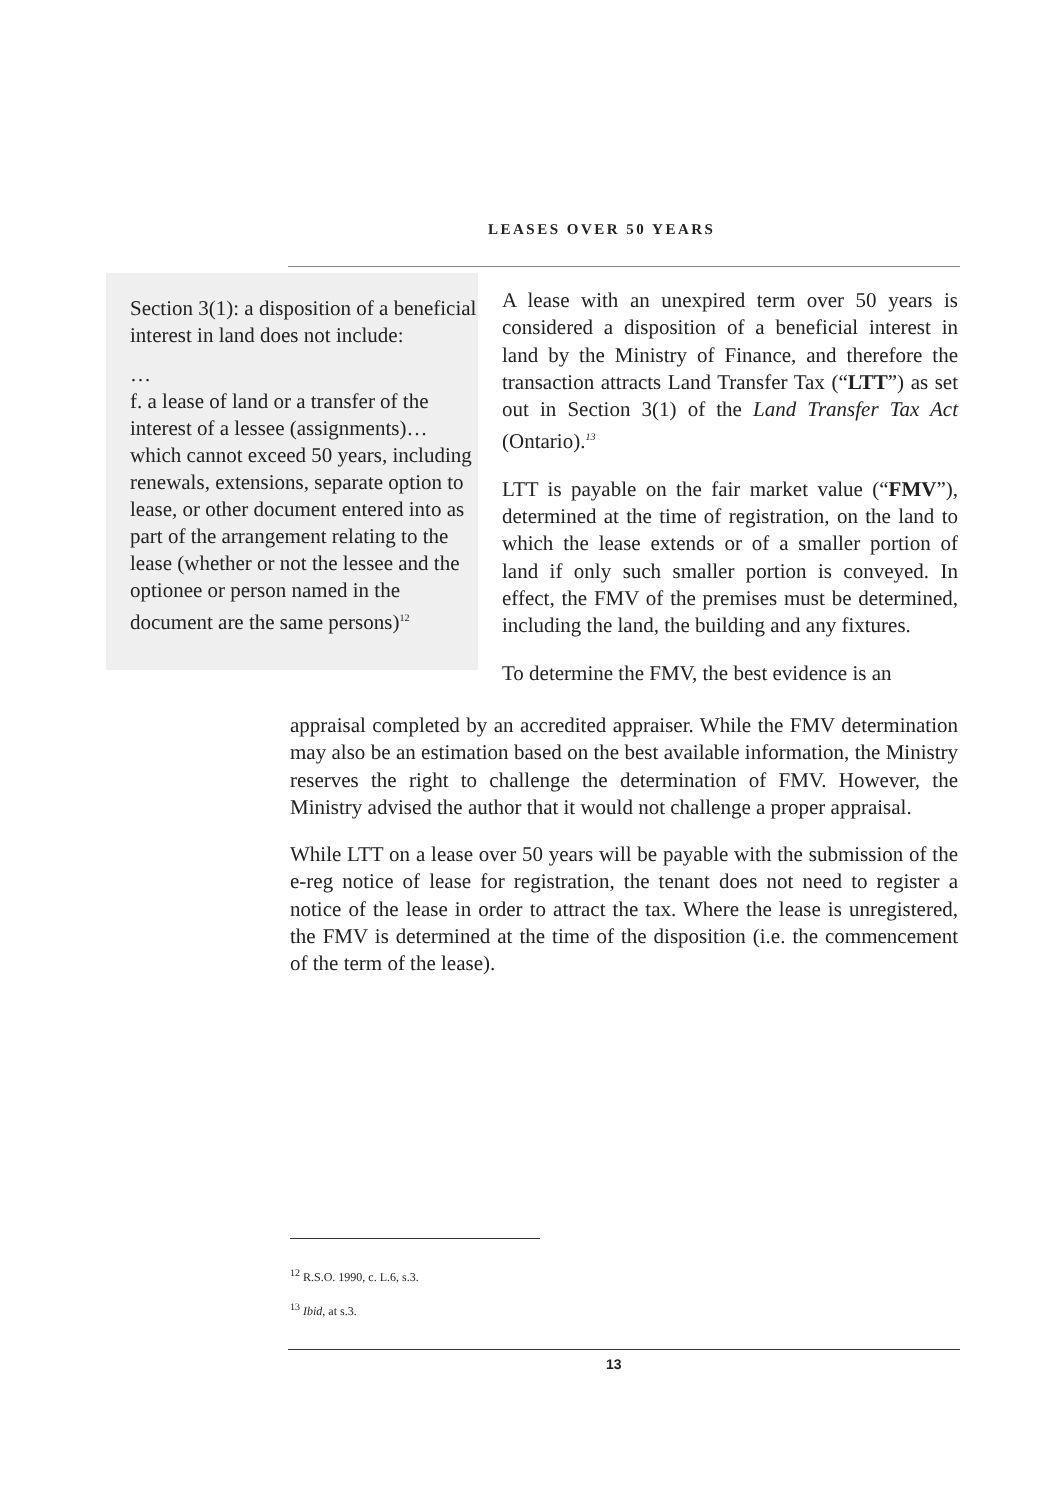LEASES OVER 50 YEARS
Section 3(1): a disposition of a beneficial interest in land does not include:
…
f. a lease of land or a transfer of the interest of a lessee (assignments)… which cannot exceed 50 years, including renewals, extensions, separate option to lease, or other document entered into as part of the arrangement relating to the lease (whether or not the lessee and the optionee or person named in the document are the same persons)<sup>12</sup>
A lease with an unexpired term over 50 years is considered a disposition of a beneficial interest in land by the Ministry of Finance, and therefore the transaction attracts Land Transfer Tax (“LTT”) as set out in Section 3(1) of the Land Transfer Tax Act (Ontario).<sup>13</sup>
LTT is payable on the fair market value (“FMV”), determined at the time of registration, on the land to which the lease extends or of a smaller portion of land if only such smaller portion is conveyed. In effect, the FMV of the premises must be determined, including the land, the building and any fixtures.
To determine the FMV, the best evidence is an
appraisal completed by an accredited appraiser. While the FMV determination may also be an estimation based on the best available information, the Ministry reserves the right to challenge the determination of FMV. However, the Ministry advised the author that it would not challenge a proper appraisal.
While LTT on a lease over 50 years will be payable with the submission of the e-reg notice of lease for registration, the tenant does not need to register a notice of the lease in order to attract the tax. Where the lease is unregistered, the FMV is determined at the time of the disposition (i.e. the commencement of the term of the lease).
<sup>12</sup> R.S.O. 1990, c. L.6, s.3.
<sup>13</sup> Ibid, at s.3.
13